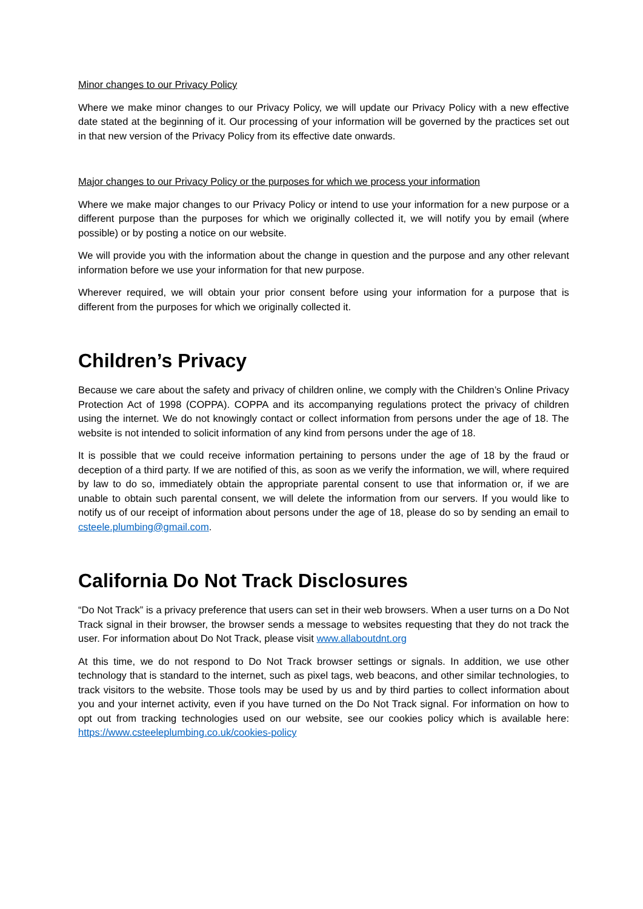Minor changes to our Privacy Policy
Where we make minor changes to our Privacy Policy, we will update our Privacy Policy with a new effective date stated at the beginning of it. Our processing of your information will be governed by the practices set out in that new version of the Privacy Policy from its effective date onwards.
Major changes to our Privacy Policy or the purposes for which we process your information
Where we make major changes to our Privacy Policy or intend to use your information for a new purpose or a different purpose than the purposes for which we originally collected it, we will notify you by email (where possible) or by posting a notice on our website.
We will provide you with the information about the change in question and the purpose and any other relevant information before we use your information for that new purpose.
Wherever required, we will obtain your prior consent before using your information for a purpose that is different from the purposes for which we originally collected it.
Children’s Privacy
Because we care about the safety and privacy of children online, we comply with the Children’s Online Privacy Protection Act of 1998 (COPPA). COPPA and its accompanying regulations protect the privacy of children using the internet. We do not knowingly contact or collect information from persons under the age of 18. The website is not intended to solicit information of any kind from persons under the age of 18.
It is possible that we could receive information pertaining to persons under the age of 18 by the fraud or deception of a third party. If we are notified of this, as soon as we verify the information, we will, where required by law to do so, immediately obtain the appropriate parental consent to use that information or, if we are unable to obtain such parental consent, we will delete the information from our servers. If you would like to notify us of our receipt of information about persons under the age of 18, please do so by sending an email to csteele.plumbing@gmail.com.
California Do Not Track Disclosures
“Do Not Track” is a privacy preference that users can set in their web browsers. When a user turns on a Do Not Track signal in their browser, the browser sends a message to websites requesting that they do not track the user. For information about Do Not Track, please visit www.allaboutdnt.org
At this time, we do not respond to Do Not Track browser settings or signals. In addition, we use other technology that is standard to the internet, such as pixel tags, web beacons, and other similar technologies, to track visitors to the website. Those tools may be used by us and by third parties to collect information about you and your internet activity, even if you have turned on the Do Not Track signal. For information on how to opt out from tracking technologies used on our website, see our cookies policy which is available here: https://www.csteeleplumbing.co.uk/cookies-policy